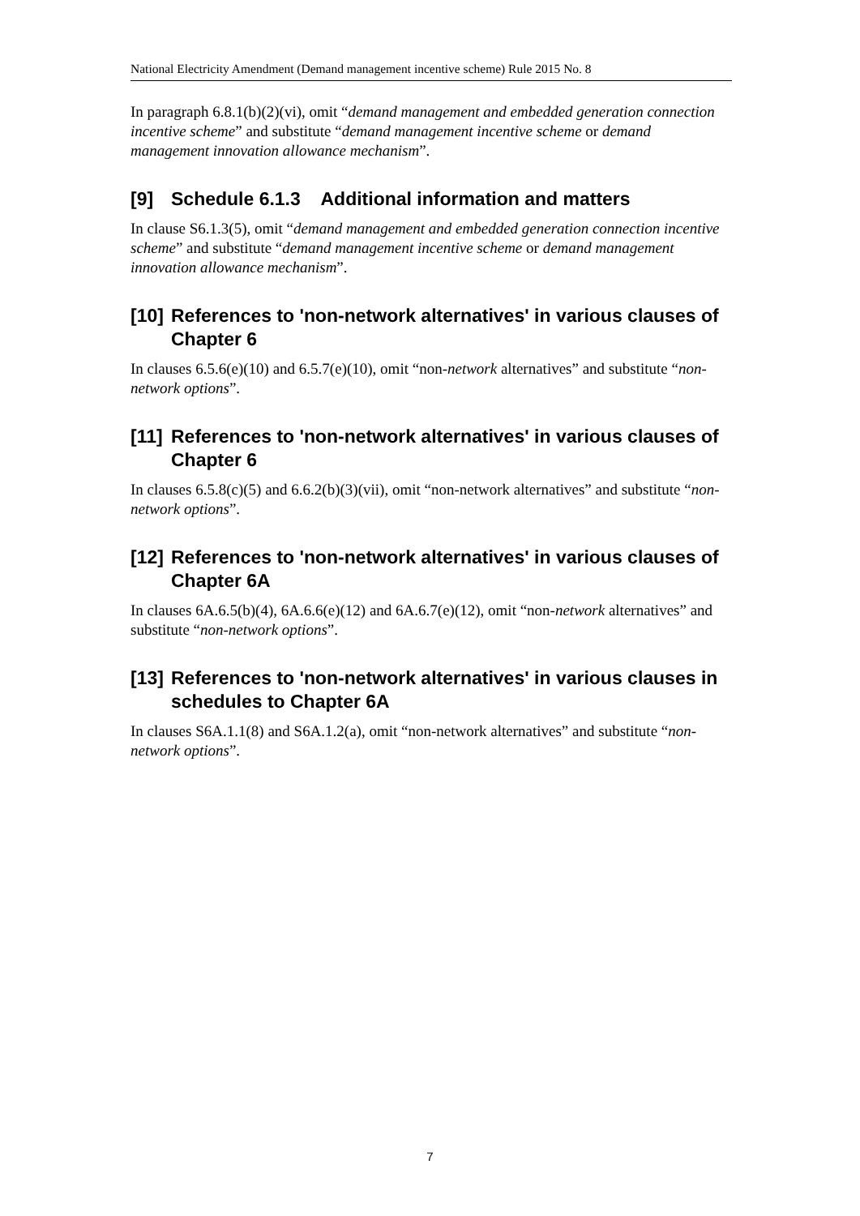National Electricity Amendment (Demand management incentive scheme) Rule 2015 No. 8
In paragraph 6.8.1(b)(2)(vi), omit “demand management and embedded generation connection incentive scheme” and substitute “demand management incentive scheme or demand management innovation allowance mechanism”.
[9] Schedule 6.1.3 Additional information and matters
In clause S6.1.3(5), omit “demand management and embedded generation connection incentive scheme” and substitute “demand management incentive scheme or demand management innovation allowance mechanism”.
[10] References to 'non-network alternatives' in various clauses of Chapter 6
In clauses 6.5.6(e)(10) and 6.5.7(e)(10), omit “non-network alternatives” and substitute “non-network options”.
[11] References to 'non-network alternatives' in various clauses of Chapter 6
In clauses 6.5.8(c)(5) and 6.6.2(b)(3)(vii), omit “non-network alternatives” and substitute “non-network options”.
[12] References to 'non-network alternatives' in various clauses of Chapter 6A
In clauses 6A.6.5(b)(4), 6A.6.6(e)(12) and 6A.6.7(e)(12), omit “non-network alternatives” and substitute “non-network options”.
[13] References to 'non-network alternatives' in various clauses in schedules to Chapter 6A
In clauses S6A.1.1(8) and S6A.1.2(a), omit “non-network alternatives” and substitute “non-network options”.
7